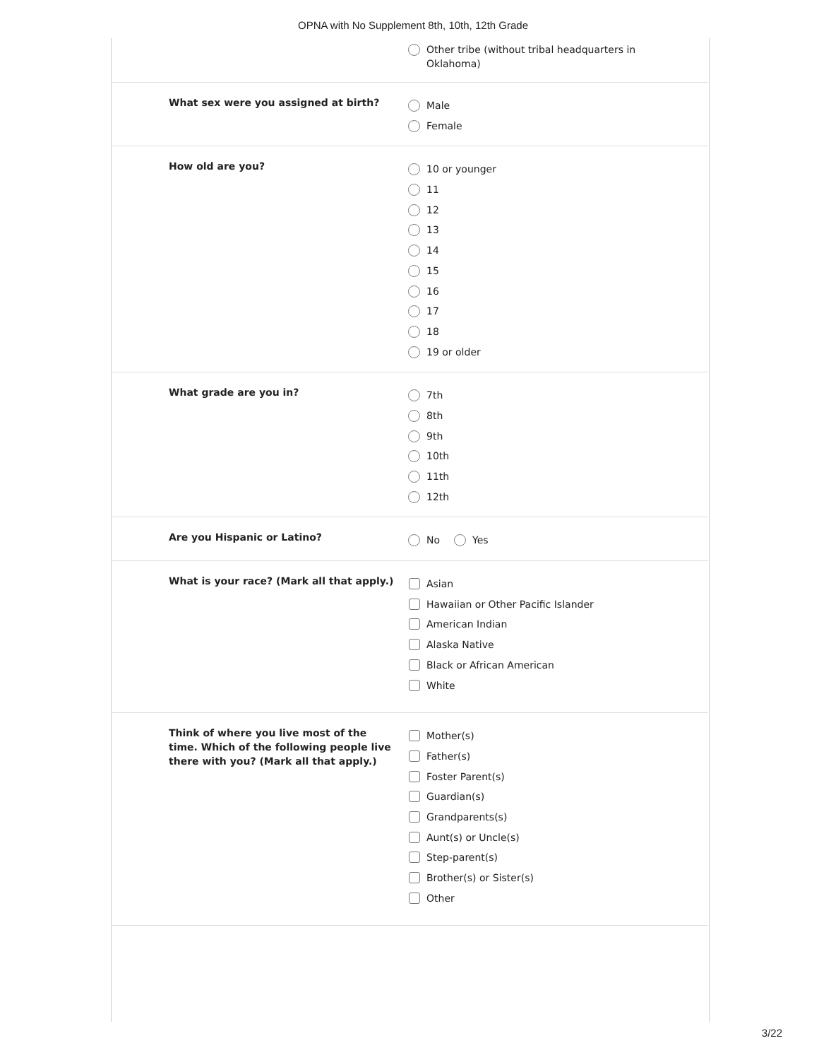OPNA with No Supplement 8th, 10th, 12th Grade
Other tribe (without tribal headquarters in
Oklahoma)
What sex were you assigned at birth?
Male
Female
How old are you?
10 or younger
11
12
13
14
15
16
17
18
19 or older
What grade are you in?
7th
8th
9th
10th
11th
12th
Are you Hispanic or Latino?
No Yes
What is your race? (Mark all that apply.)
Asian
Hawaiian or Other Pacific Islander
American Indian
Alaska Native
Black or African American
White
Think of where you live most of the time. Which of the following people live there with you? (Mark all that apply.)
Mother(s)
Father(s)
Foster Parent(s)
Guardian(s)
Grandparents(s)
Aunt(s) or Uncle(s)
Step-parent(s)
Brother(s) or Sister(s)
Other
3/22